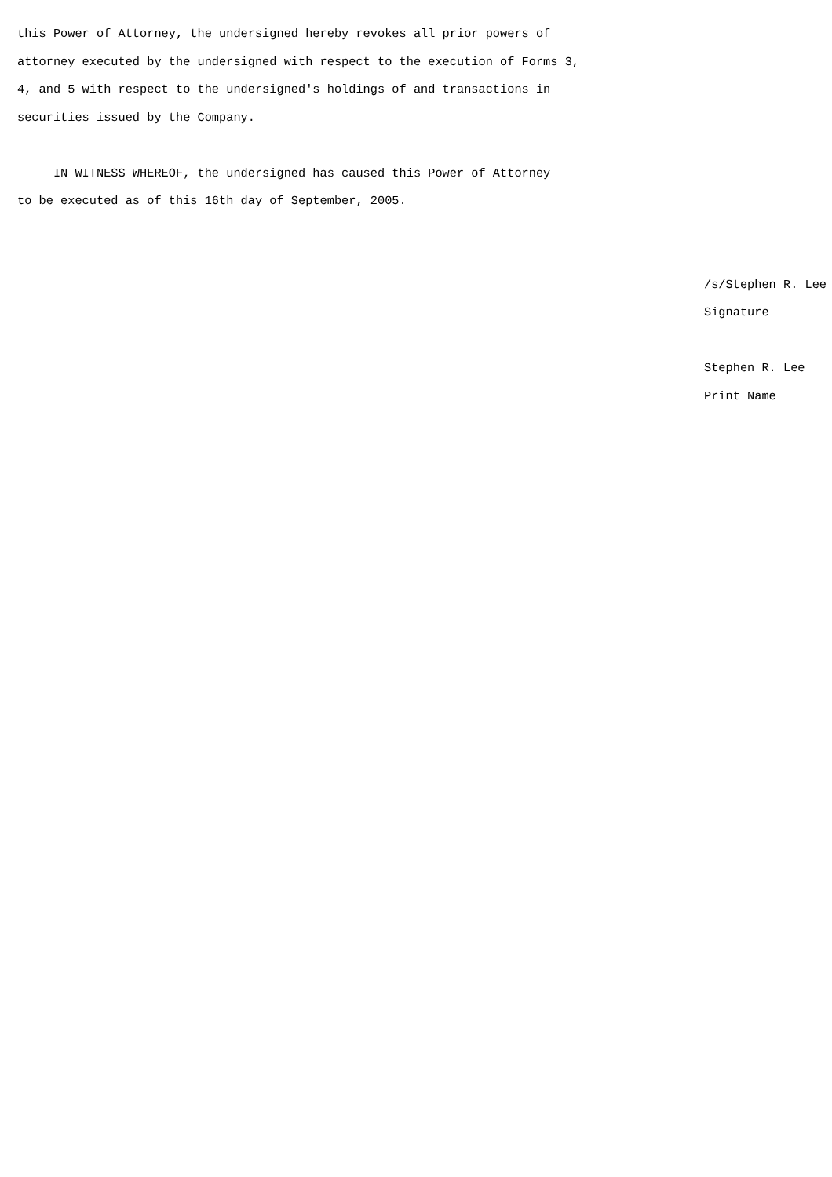this Power of Attorney, the undersigned hereby revokes all prior powers of attorney executed by the undersigned with respect to the execution of Forms 3, 4, and 5 with respect to the undersigned's holdings of and transactions in securities issued by the Company.
IN WITNESS WHEREOF, the undersigned has caused this Power of Attorney to be executed as of this 16th day of September, 2005.
/s/Stephen R. Lee Signature
Stephen R. Lee Print Name